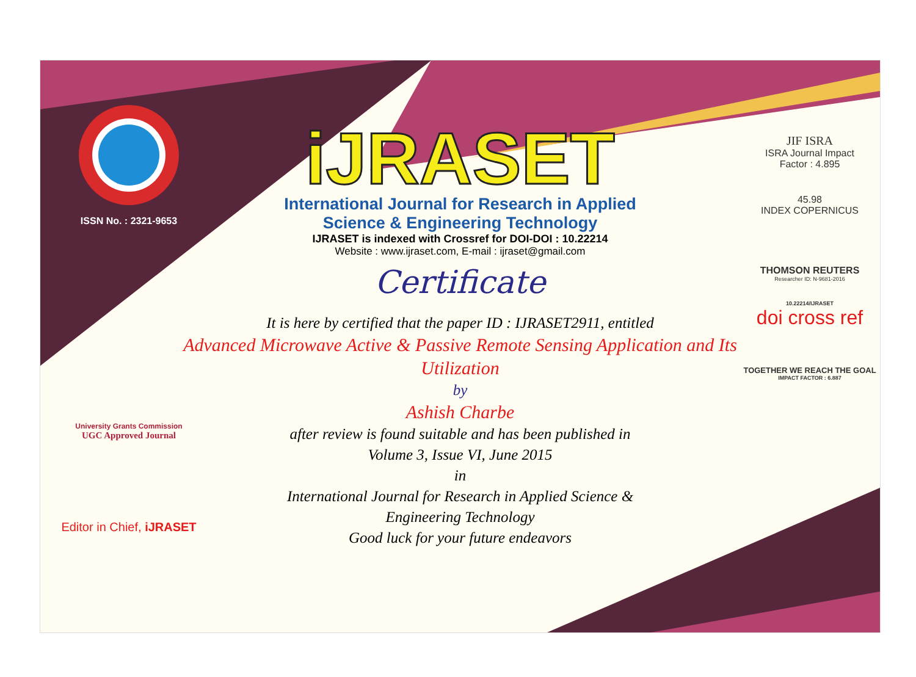ISSN No. : 2321-9653
University Grants Commission
UGC Approved Journal
Editor in Chief, iJRASET
iJRASET
International Journal for Research in Applied
Science & Engineering Technology
IJRASET is indexed with Crossref for DOI-DOI : 10.22214
Website : www.ijraset.com, E-mail : ijraset@gmail.com
Certificate
It is here by certified that the paper ID : IJRASET2911, entitled
Advanced Microwave Active & Passive Remote Sensing Application and Its Utilization
by
Ashish Charbe
after review is found suitable and has been published in
Volume 3, Issue VI, June 2015
in
International Journal for Research in Applied Science &
Engineering Technology
Good luck for your future endeavors
JIF ISRA
ISRA Journal Impact
Factor : 4.895
45.98
INDEX COPERNICUS
THOMSON REUTERS
Researcher ID: N-9681-2016
10.22214/IJRASET
doi cross ref
TOGETHER WE REACH THE GOAL
IMPACT FACTOR : 6.887